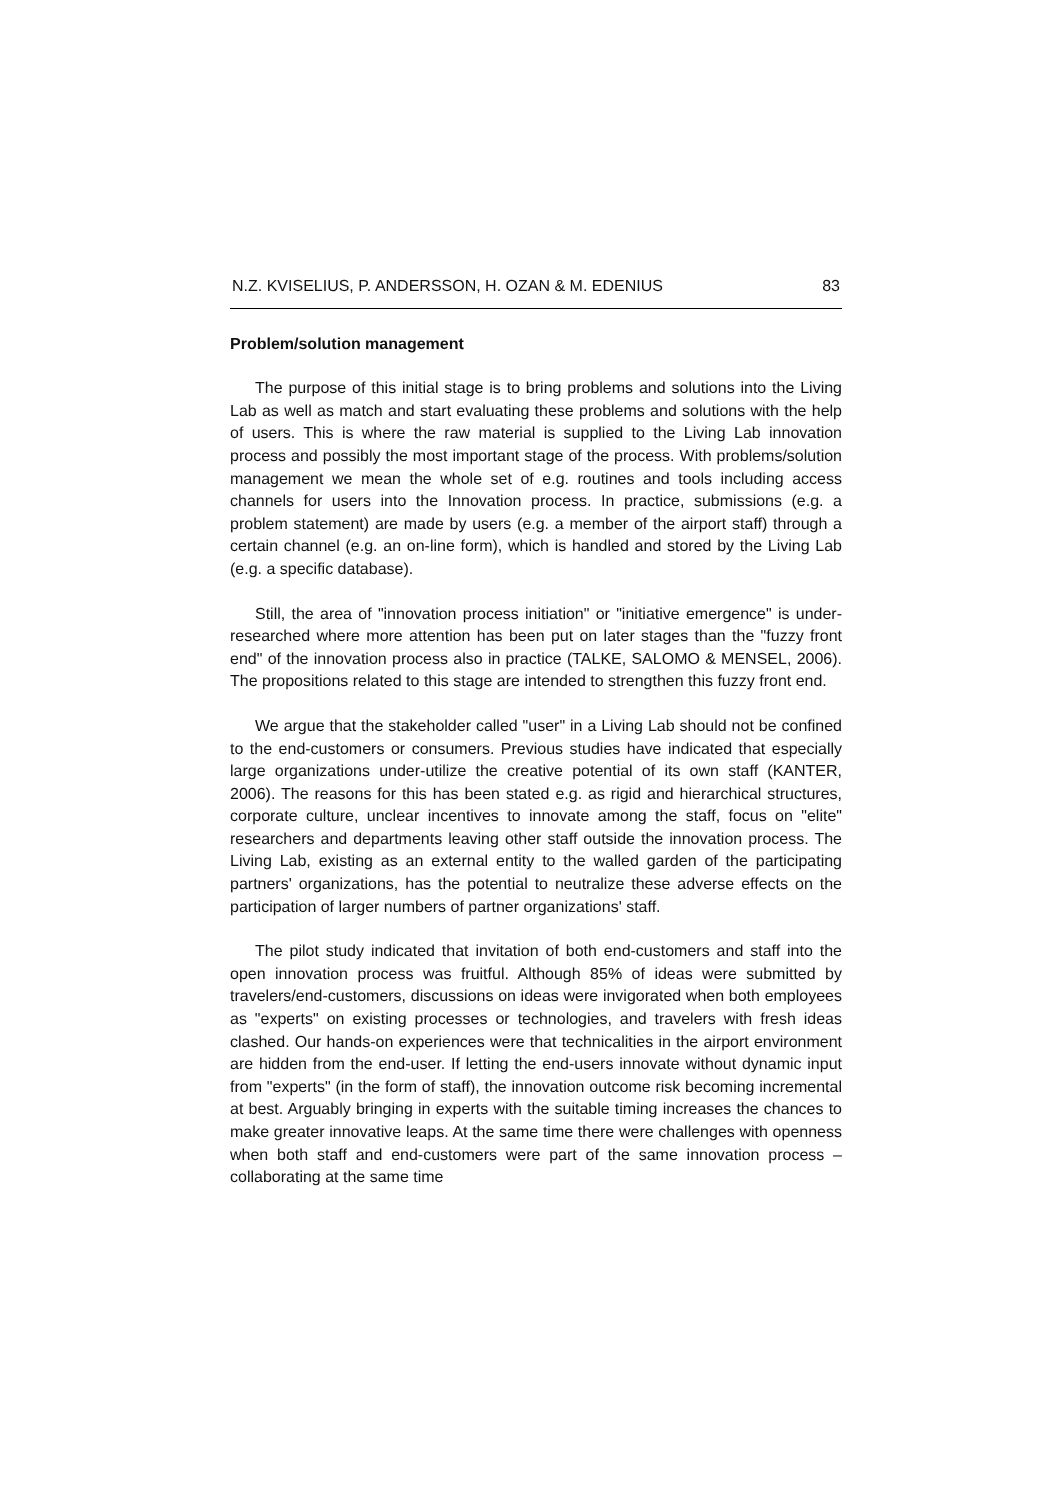N.Z. KVISELIUS, P. ANDERSSON, H. OZAN & M. EDENIUS 83
Problem/solution management
The purpose of this initial stage is to bring problems and solutions into the Living Lab as well as match and start evaluating these problems and solutions with the help of users. This is where the raw material is supplied to the Living Lab innovation process and possibly the most important stage of the process. With problems/solution management we mean the whole set of e.g. routines and tools including access channels for users into the Innovation process. In practice, submissions (e.g. a problem statement) are made by users (e.g. a member of the airport staff) through a certain channel (e.g. an on-line form), which is handled and stored by the Living Lab (e.g. a specific database).
Still, the area of "innovation process initiation" or "initiative emergence" is under-researched where more attention has been put on later stages than the "fuzzy front end" of the innovation process also in practice (TALKE, SALOMO & MENSEL, 2006). The propositions related to this stage are intended to strengthen this fuzzy front end.
We argue that the stakeholder called "user" in a Living Lab should not be confined to the end-customers or consumers. Previous studies have indicated that especially large organizations under-utilize the creative potential of its own staff (KANTER, 2006). The reasons for this has been stated e.g. as rigid and hierarchical structures, corporate culture, unclear incentives to innovate among the staff, focus on "elite" researchers and departments leaving other staff outside the innovation process. The Living Lab, existing as an external entity to the walled garden of the participating partners' organizations, has the potential to neutralize these adverse effects on the participation of larger numbers of partner organizations' staff.
The pilot study indicated that invitation of both end-customers and staff into the open innovation process was fruitful. Although 85% of ideas were submitted by travelers/end-customers, discussions on ideas were invigorated when both employees as "experts" on existing processes or technologies, and travelers with fresh ideas clashed. Our hands-on experiences were that technicalities in the airport environment are hidden from the end-user. If letting the end-users innovate without dynamic input from "experts" (in the form of staff), the innovation outcome risk becoming incremental at best. Arguably bringing in experts with the suitable timing increases the chances to make greater innovative leaps. At the same time there were challenges with openness when both staff and end-customers were part of the same innovation process – collaborating at the same time